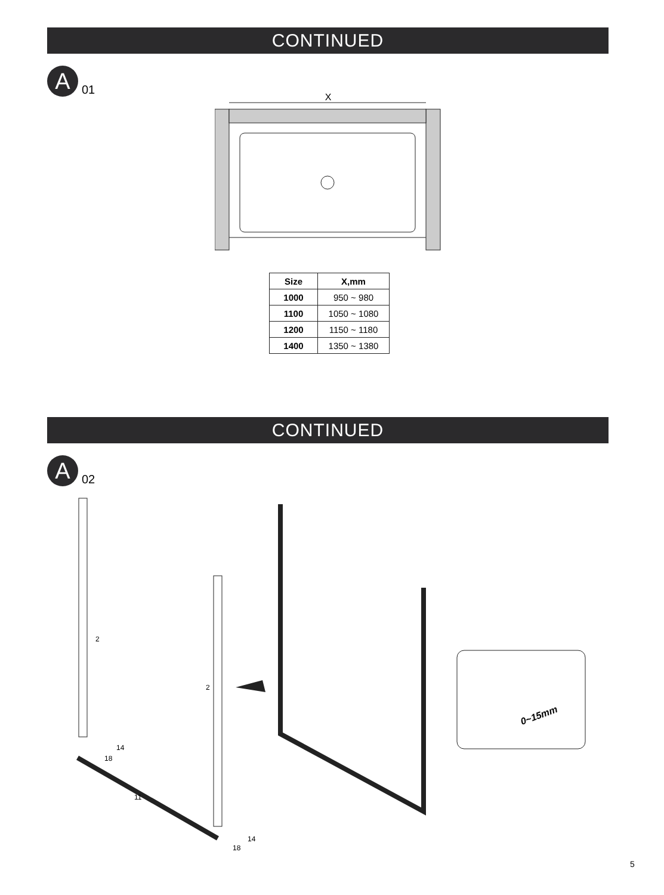CONTINUED
A
01
X
| Size | X,mm |
| --- | --- |
| 1000 | 950 ~ 980 |
| 1100 | 1050 ~ 1080 |
| 1200 | 1150 ~ 1180 |
| 1400 | 1350 ~ 1380 |
CONTINUED
A
02
2
2
11
14
18
14
18
0~15mm
5